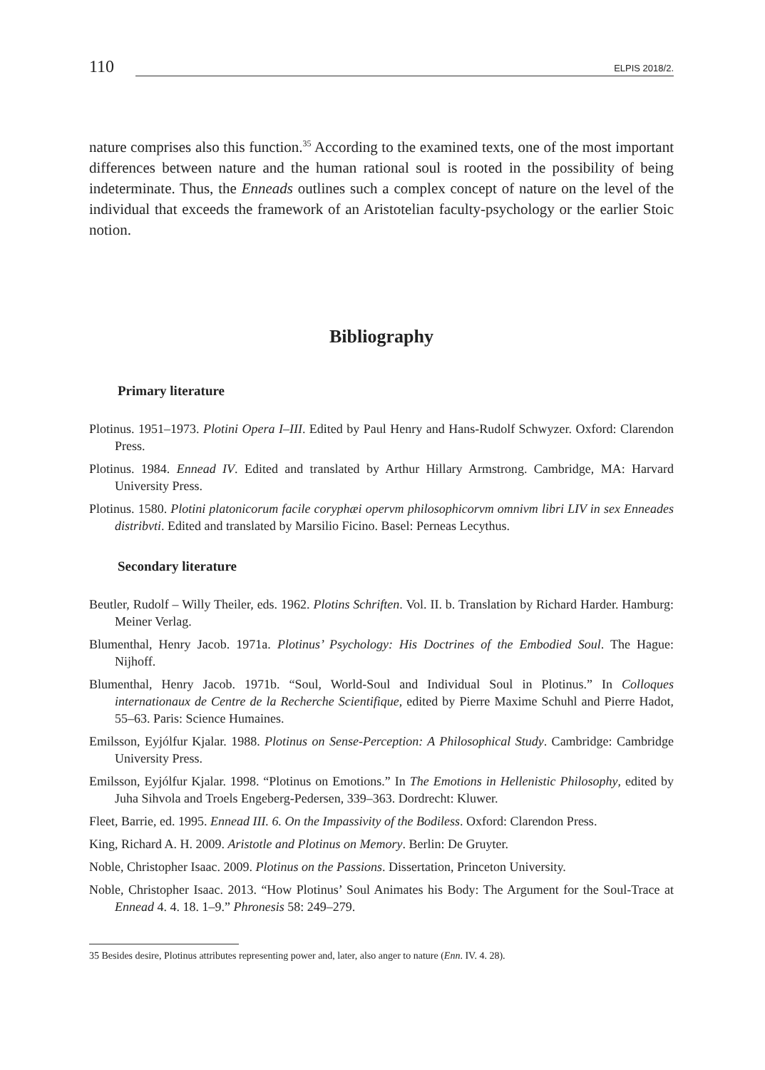110 ELPIS 2018/2.
nature comprises also this function.<sup>35</sup> According to the examined texts, one of the most important differences between nature and the human rational soul is rooted in the possibility of being indeterminate. Thus, the Enneads outlines such a complex concept of nature on the level of the individual that exceeds the framework of an Aristotelian faculty-psychology or the earlier Stoic notion.
Bibliography
Primary literature
Plotinus. 1951–1973. Plotini Opera I–III. Edited by Paul Henry and Hans-Rudolf Schwyzer. Oxford: Clarendon Press.
Plotinus. 1984. Ennead IV. Edited and translated by Arthur Hillary Armstrong. Cambridge, MA: Harvard University Press.
Plotinus. 1580. Plotini platonicorum facile coryphæi opervm philosophicorvm omnivm libri LIV in sex Enneades distribvti. Edited and translated by Marsilio Ficino. Basel: Perneas Lecythus.
Secondary literature
Beutler, Rudolf – Willy Theiler, eds. 1962. Plotins Schriften. Vol. II. b. Translation by Richard Harder. Hamburg: Meiner Verlag.
Blumenthal, Henry Jacob. 1971a. Plotinus’ Psychology: His Doctrines of the Embodied Soul. The Hague: Nijhoff.
Blumenthal, Henry Jacob. 1971b. “Soul, World-Soul and Individual Soul in Plotinus.” In Colloques internationaux de Centre de la Recherche Scientifique, edited by Pierre Maxime Schuhl and Pierre Hadot, 55–63. Paris: Science Humaines.
Emilsson, Eyjólfur Kjalar. 1988. Plotinus on Sense-Perception: A Philosophical Study. Cambridge: Cambridge University Press.
Emilsson, Eyjólfur Kjalar. 1998. “Plotinus on Emotions.” In The Emotions in Hellenistic Philosophy, edited by Juha Sihvola and Troels Engeberg-Pedersen, 339–363. Dordrecht: Kluwer.
Fleet, Barrie, ed. 1995. Ennead III. 6. On the Impassivity of the Bodiless. Oxford: Clarendon Press.
King, Richard A. H. 2009. Aristotle and Plotinus on Memory. Berlin: De Gruyter.
Noble, Christopher Isaac. 2009. Plotinus on the Passions. Dissertation, Princeton University.
Noble, Christopher Isaac. 2013. “How Plotinus’ Soul Animates his Body: The Argument for the Soul-Trace at Ennead 4. 4. 18. 1–9.” Phronesis 58: 249–279.
35 Besides desire, Plotinus attributes representing power and, later, also anger to nature (Enn. IV. 4. 28).